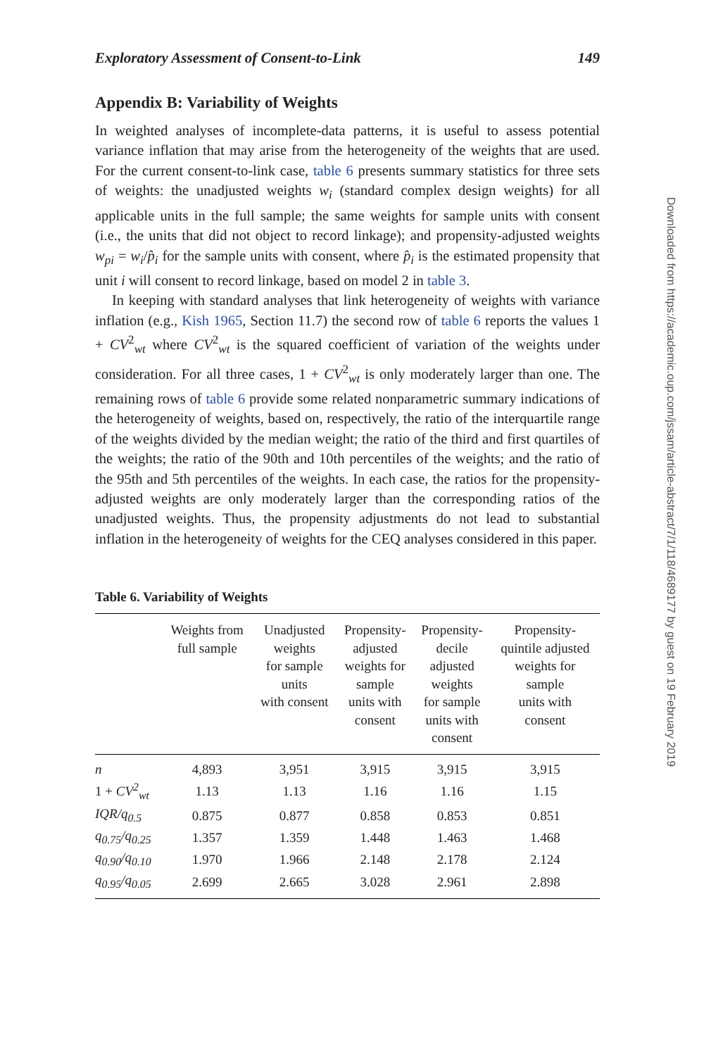Exploratory Assessment of Consent-to-Link 149
Appendix B: Variability of Weights
In weighted analyses of incomplete-data patterns, it is useful to assess potential variance inflation that may arise from the heterogeneity of the weights that are used. For the current consent-to-link case, table 6 presents summary statistics for three sets of weights: the unadjusted weights w<sub>i</sub> (standard complex design weights) for all applicable units in the full sample; the same weights for sample units with consent (i.e., the units that did not object to record linkage); and propensity-adjusted weights w<sub>pi</sub> = w<sub>i</sub>/p̂<sub>i</sub> for the sample units with consent, where p̂<sub>i</sub> is the estimated propensity that unit i will consent to record linkage, based on model 2 in table 3.
In keeping with standard analyses that link heterogeneity of weights with variance inflation (e.g., Kish 1965, Section 11.7) the second row of table 6 reports the values 1 + CV<sup>2</sup><sub>wt</sub> where CV<sup>2</sup><sub>wt</sub> is the squared coefficient of variation of the weights under consideration. For all three cases, 1 + CV<sup>2</sup><sub>wt</sub> is only moderately larger than one. The remaining rows of table 6 provide some related nonparametric summary indications of the heterogeneity of weights, based on, respectively, the ratio of the interquartile range of the weights divided by the median weight; the ratio of the third and first quartiles of the weights; the ratio of the 90th and 10th percentiles of the weights; and the ratio of the 95th and 5th percentiles of the weights. In each case, the ratios for the propensity-adjusted weights are only moderately larger than the corresponding ratios of the unadjusted weights. Thus, the propensity adjustments do not lead to substantial inflation in the heterogeneity of weights for the CEQ analyses considered in this paper.
Table 6. Variability of Weights
| | Weights from full sample | Unadjusted weights for sample units with consent | Propensity- adjusted weights for sample units with consent | Propensity- decile adjusted weights for sample units with consent | Propensity- quintile adjusted weights for sample units with consent |
| --- | --- | --- | --- | --- | --- |
| n | 4,893 | 3,951 | 3,915 | 3,915 | 3,915 |
| 1 + CV<sup>2</sup><sub>wt</sub> | 1.13 | 1.13 | 1.16 | 1.16 | 1.15 |
| IQR/q<sub>0.5</sub> | 0.875 | 0.877 | 0.858 | 0.853 | 0.851 |
| q<sub>0.75</sub>/q<sub>0.25</sub> | 1.357 | 1.359 | 1.448 | 1.463 | 1.468 |
| q<sub>0.90</sub>/q<sub>0.10</sub> | 1.970 | 1.966 | 2.148 | 2.178 | 2.124 |
| q<sub>0.95</sub>/q<sub>0.05</sub> | 2.699 | 2.665 | 3.028 | 2.961 | 2.898 |
Downloaded from https://academic.oup.com/jssam/article-abstract/7/1/118/4689177 by guest on 19 February 2019